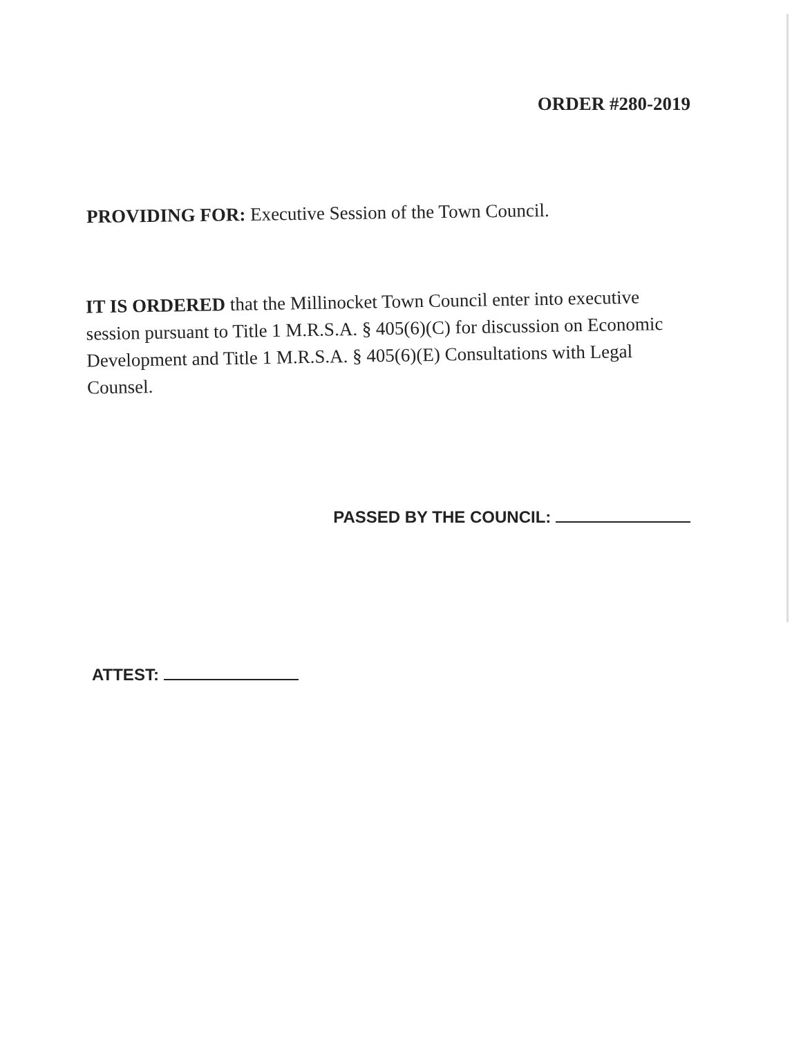ORDER #280-2019
PROVIDING FOR: Executive Session of the Town Council.
IT IS ORDERED that the Millinocket Town Council enter into executive session pursuant to Title 1 M.R.S.A. § 405(6)(C) for discussion on Economic Development and Title 1 M.R.S.A. § 405(6)(E) Consultations with Legal Counsel.
PASSED BY THE COUNCIL:
ATTEST: